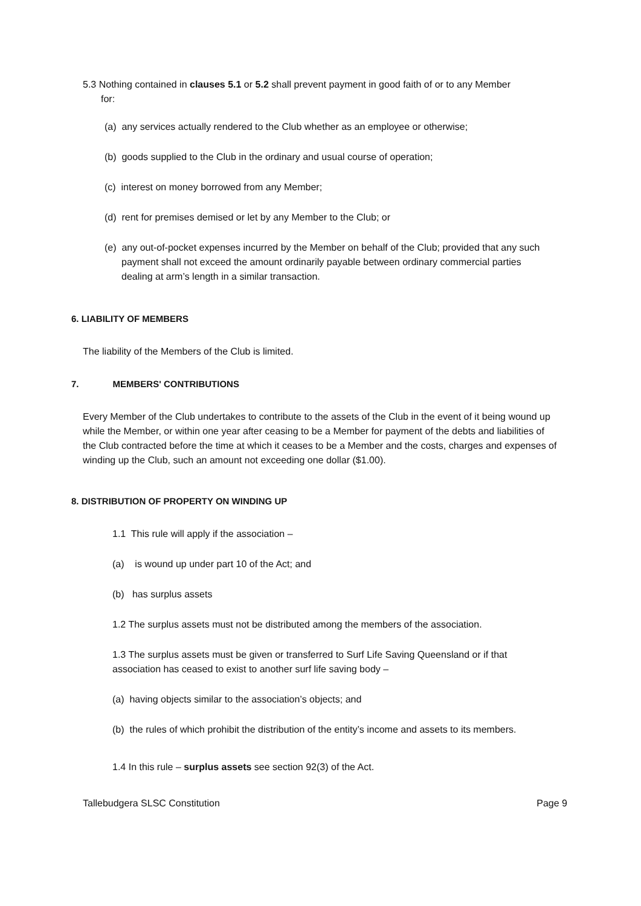5.3 Nothing contained in clauses 5.1 or 5.2 shall prevent payment in good faith of or to any Member for:
(a) any services actually rendered to the Club whether as an employee or otherwise;
(b) goods supplied to the Club in the ordinary and usual course of operation;
(c) interest on money borrowed from any Member;
(d) rent for premises demised or let by any Member to the Club; or
(e) any out-of-pocket expenses incurred by the Member on behalf of the Club; provided that any such payment shall not exceed the amount ordinarily payable between ordinary commercial parties dealing at arm’s length in a similar transaction.
6. LIABILITY OF MEMBERS
The liability of the Members of the Club is limited.
7. MEMBERS' CONTRIBUTIONS
Every Member of the Club undertakes to contribute to the assets of the Club in the event of it being wound up while the Member, or within one year after ceasing to be a Member for payment of the debts and liabilities of the Club contracted before the time at which it ceases to be a Member and the costs, charges and expenses of winding up the Club, such an amount not exceeding one dollar ($1.00).
8. DISTRIBUTION OF PROPERTY ON WINDING UP
1.1 This rule will apply if the association –
(a) is wound up under part 10 of the Act; and
(b) has surplus assets
1.2 The surplus assets must not be distributed among the members of the association.
1.3 The surplus assets must be given or transferred to Surf Life Saving Queensland or if that association has ceased to exist to another surf life saving body –
(a) having objects similar to the association’s objects; and
(b) the rules of which prohibit the distribution of the entity’s income and assets to its members.
1.4 In this rule – surplus assets see section 92(3) of the Act.
Tallebudgera SLSC Constitution Page 9